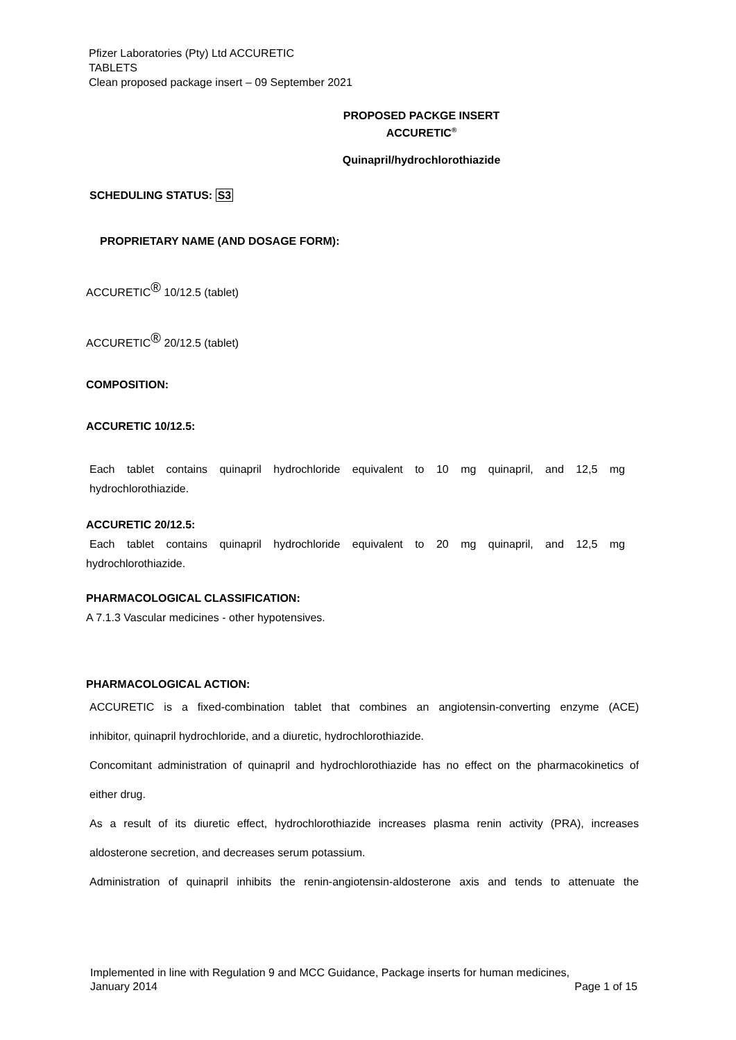Pfizer Laboratories (Pty) Ltd ACCURETIC
TABLETS
Clean proposed package insert – 09 September 2021
PROPOSED PACKGE INSERT
ACCURETIC<sup>®</sup>
Quinapril/hydrochlorothiazide
SCHEDULING STATUS: S3
PROPRIETARY NAME (AND DOSAGE FORM):
ACCURETIC<sup>®</sup> 10/12.5 (tablet)
ACCURETIC<sup>®</sup> 20/12.5 (tablet)
COMPOSITION:
ACCURETIC 10/12.5:
Each tablet contains quinapril hydrochloride equivalent to 10 mg quinapril, and 12,5 mg
hydrochlorothiazide.
ACCURETIC 20/12.5:
Each tablet contains quinapril hydrochloride equivalent to 20 mg quinapril, and 12,5 mg
hydrochlorothiazide.
PHARMACOLOGICAL CLASSIFICATION:
A 7.1.3 Vascular medicines - other hypotensives.
PHARMACOLOGICAL ACTION:
ACCURETIC is a fixed-combination tablet that combines an angiotensin-converting enzyme (ACE)
inhibitor, quinapril hydrochloride, and a diuretic, hydrochlorothiazide.
Concomitant administration of quinapril and hydrochlorothiazide has no effect on the pharmacokinetics of
either drug.
As a result of its diuretic effect, hydrochlorothiazide increases plasma renin activity (PRA), increases
aldosterone secretion, and decreases serum potassium.
Administration of quinapril inhibits the renin-angiotensin-aldosterone axis and tends to attenuate the
Implemented in line with Regulation 9 and MCC Guidance, Package inserts for human medicines,
January 2014 Page 1 of 15